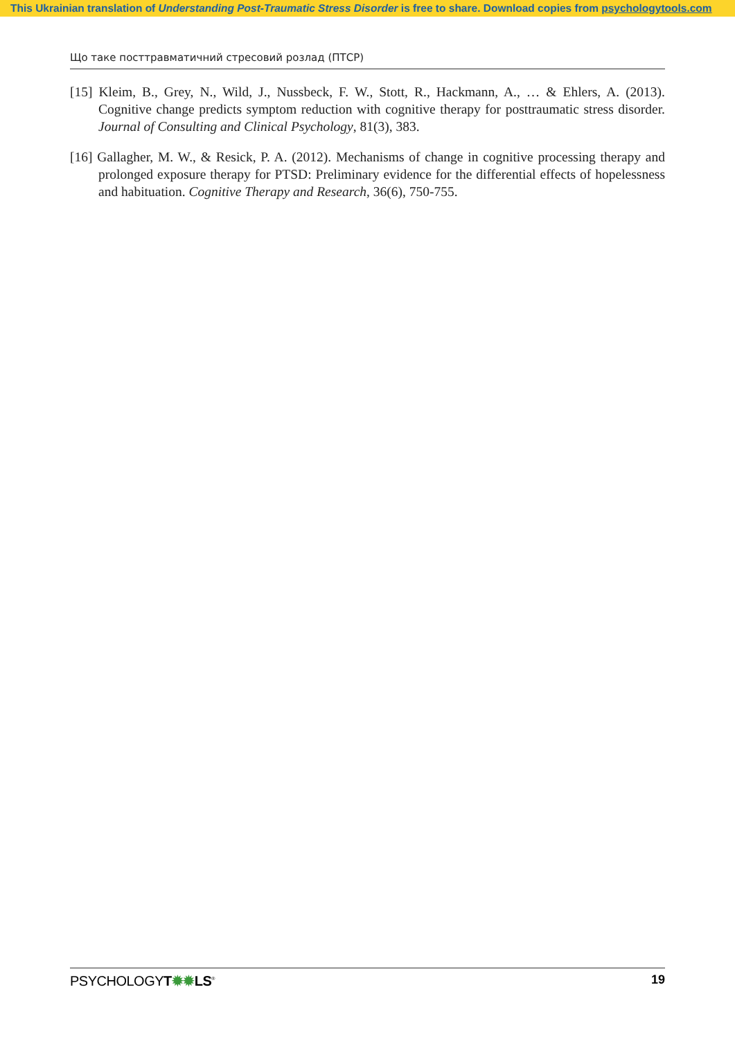This Ukrainian translation of Understanding Post-Traumatic Stress Disorder is free to share. Download copies from psychologytools.com
Що таке посттравматичний стресовий розлад (ПТСР)
[15] Kleim, B., Grey, N., Wild, J., Nussbeck, F. W., Stott, R., Hackmann, A., … & Ehlers, A. (2013). Cognitive change predicts symptom reduction with cognitive therapy for posttraumatic stress disorder. Journal of Consulting and Clinical Psychology, 81(3), 383.
[16] Gallagher, M. W., & Resick, P. A. (2012). Mechanisms of change in cognitive processing therapy and prolonged exposure therapy for PTSD: Preliminary evidence for the differential effects of hopelessness and habituation. Cognitive Therapy and Research, 36(6), 750-755.
PSYCHOLOGYT✹✹LS<sup>®</sup> 19